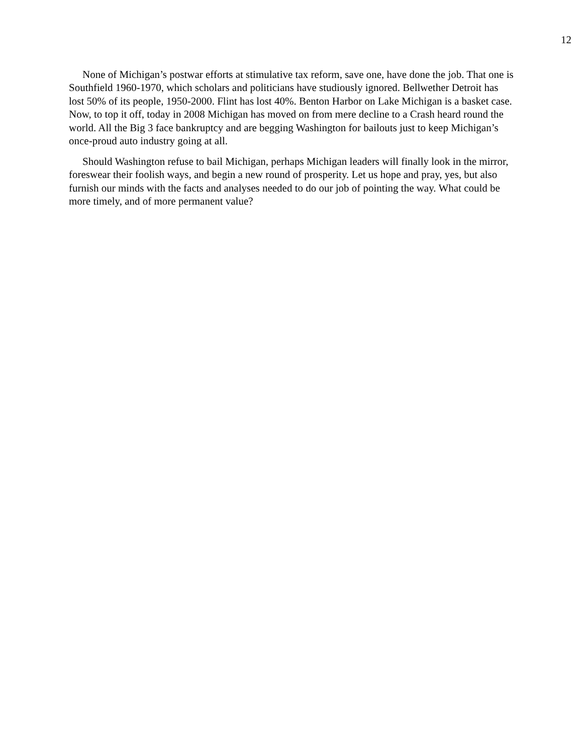12
None of Michigan’s postwar efforts at stimulative tax reform, save one, have done the job. That one is Southfield 1960-1970, which scholars and politicians have studiously ignored. Bellwether Detroit has lost 50% of its people, 1950-2000. Flint has lost 40%. Benton Harbor on Lake Michigan is a basket case. Now, to top it off, today in 2008 Michigan has moved on from mere decline to a Crash heard round the world. All the Big 3 face bankruptcy and are begging Washington for bailouts just to keep Michigan’s once-proud auto industry going at all.
Should Washington refuse to bail Michigan, perhaps Michigan leaders will finally look in the mirror, foreswear their foolish ways, and begin a new round of prosperity. Let us hope and pray, yes, but also furnish our minds with the facts and analyses needed to do our job of pointing the way. What could be more timely, and of more permanent value?